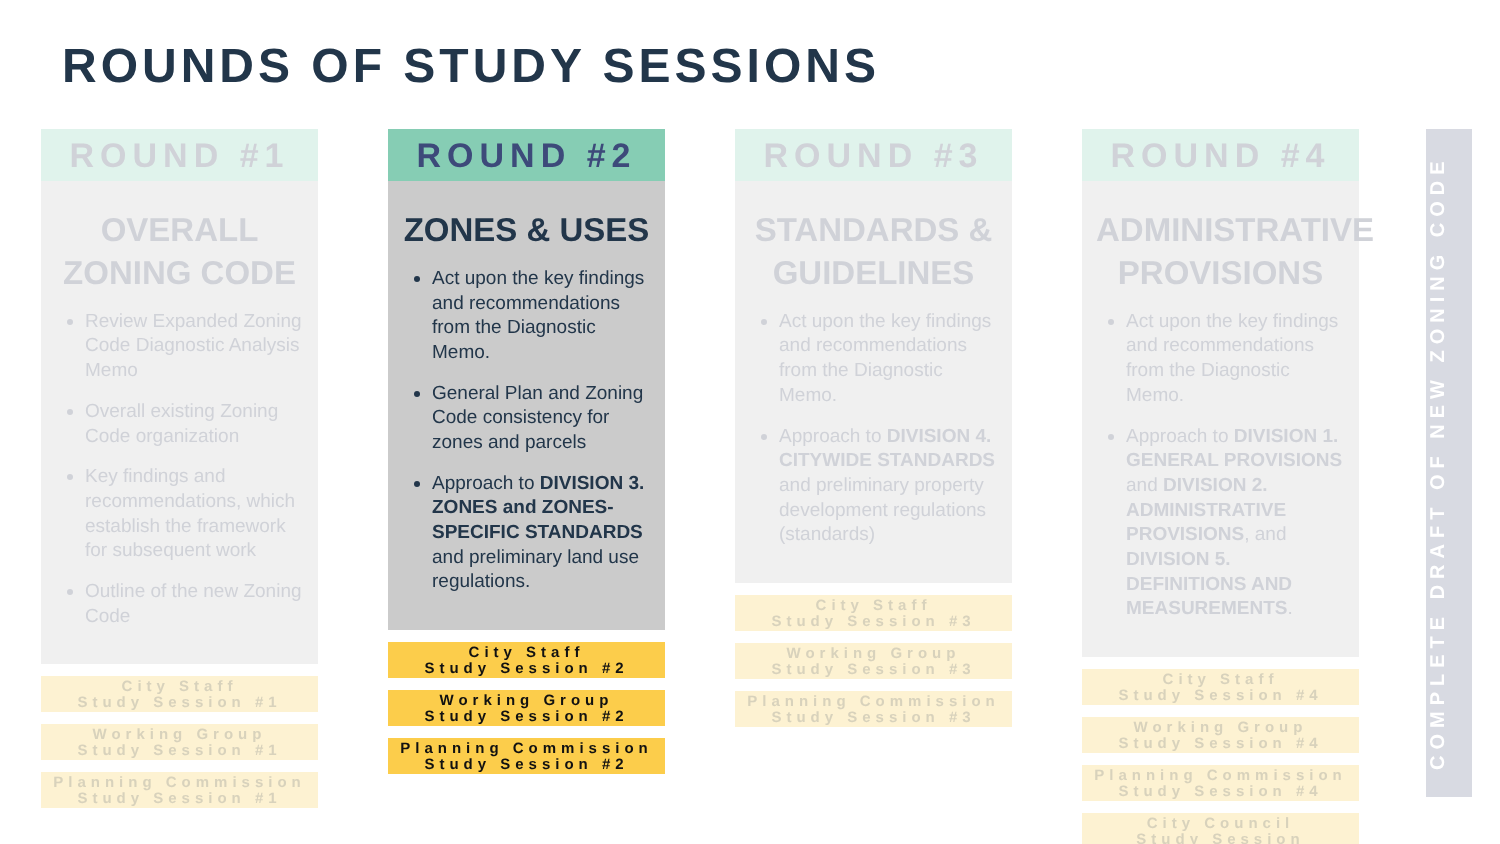ROUNDS OF STUDY SESSIONS
ROUND #1
OVERALL ZONING CODE
Review Expanded Zoning Code Diagnostic Analysis Memo
Overall existing Zoning Code organization
Key findings and recommendations, which establish the framework for subsequent work
Outline of the new Zoning Code
City Staff
Study Session #1
Working Group
Study Session #1
Planning Commission
Study Session #1
ROUND #2
ZONES & USES
Act upon the key findings and recommendations from the Diagnostic Memo.
General Plan and Zoning Code consistency for zones and parcels
Approach to DIVISION 3. ZONES and ZONES-SPECIFIC STANDARDS and preliminary land use regulations.
City Staff
Study Session #2
Working Group
Study Session #2
Planning Commission
Study Session #2
ROUND #3
STANDARDS & GUIDELINES
Act upon the key findings and recommendations from the Diagnostic Memo.
Approach to DIVISION 4. CITYWIDE STANDARDS and preliminary property development regulations (standards)
City Staff
Study Session #3
Working Group
Study Session #3
Planning Commission
Study Session #3
ROUND #4
ADMINISTRATIVE PROVISIONS
Act upon the key findings and recommendations from the Diagnostic Memo.
Approach to DIVISION 1. GENERAL PROVISIONS and DIVISION 2. ADMINISTRATIVE PROVISIONS, and DIVISION 5. DEFINITIONS AND MEASUREMENTS.
City Staff
Study Session #4
Working Group
Study Session #4
Planning Commission
Study Session #4
City Council
Study Session
COMPLETE DRAFT OF NEW ZONING CODE